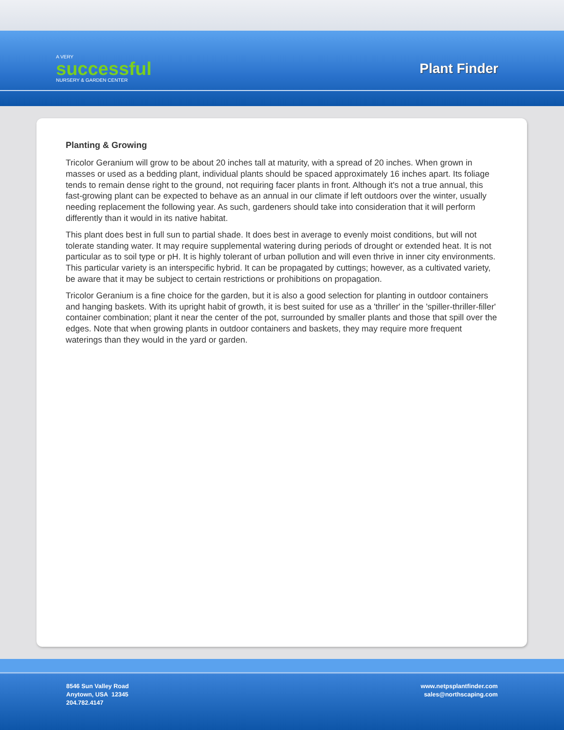A VERY
successful
NURSERY & GARDEN CENTER
Plant Finder
Planting & Growing
Tricolor Geranium will grow to be about 20 inches tall at maturity, with a spread of 20 inches. When grown in masses or used as a bedding plant, individual plants should be spaced approximately 16 inches apart. Its foliage tends to remain dense right to the ground, not requiring facer plants in front. Although it's not a true annual, this fast-growing plant can be expected to behave as an annual in our climate if left outdoors over the winter, usually needing replacement the following year. As such, gardeners should take into consideration that it will perform differently than it would in its native habitat.
This plant does best in full sun to partial shade. It does best in average to evenly moist conditions, but will not tolerate standing water. It may require supplemental watering during periods of drought or extended heat. It is not particular as to soil type or pH. It is highly tolerant of urban pollution and will even thrive in inner city environments. This particular variety is an interspecific hybrid. It can be propagated by cuttings; however, as a cultivated variety, be aware that it may be subject to certain restrictions or prohibitions on propagation.
Tricolor Geranium is a fine choice for the garden, but it is also a good selection for planting in outdoor containers and hanging baskets. With its upright habit of growth, it is best suited for use as a 'thriller' in the 'spiller-thriller-filler' container combination; plant it near the center of the pot, surrounded by smaller plants and those that spill over the edges. Note that when growing plants in outdoor containers and baskets, they may require more frequent waterings than they would in the yard or garden.
8546 Sun Valley Road
Anytown, USA 12345
204.782.4147
www.netpsplantfinder.com
sales@northscaping.com